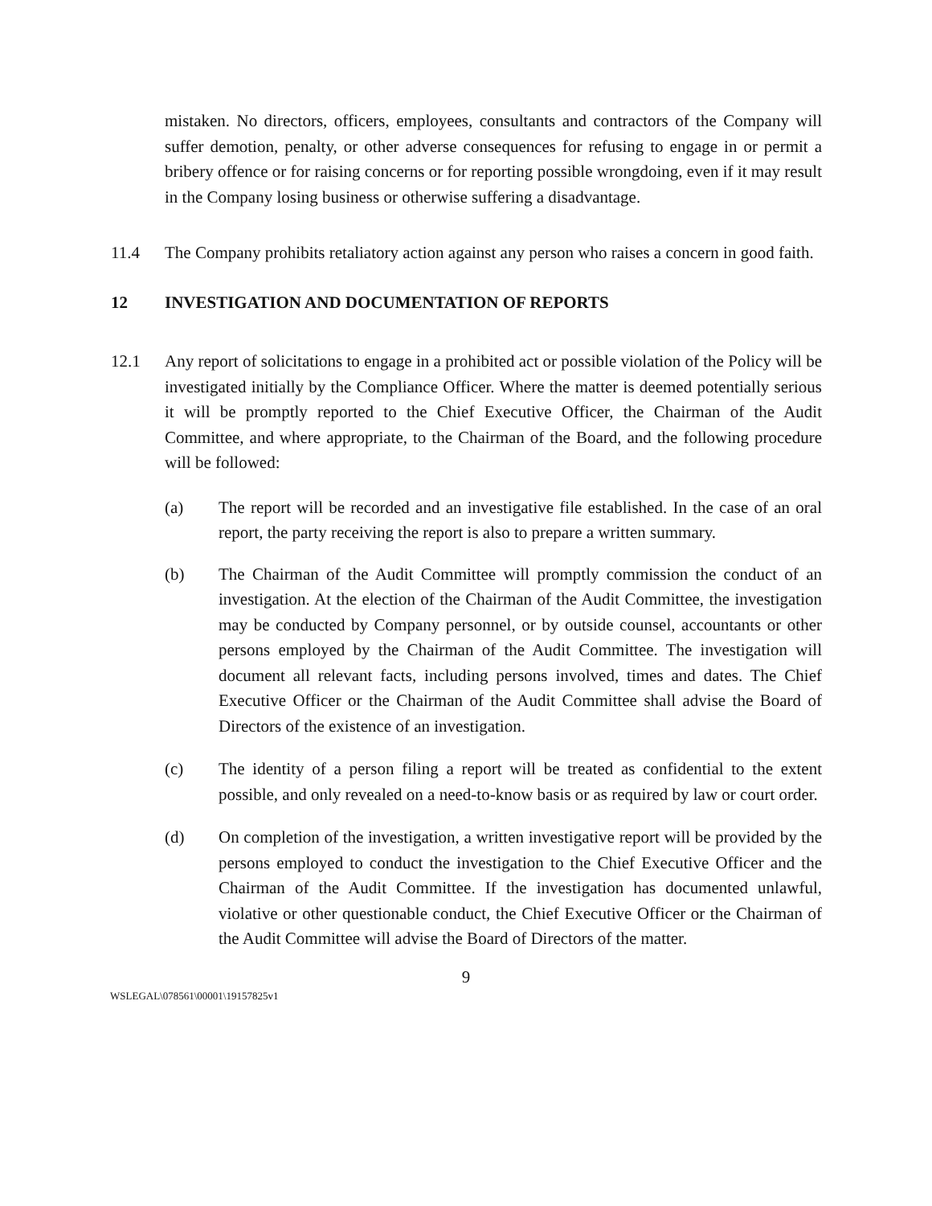mistaken. No directors, officers, employees, consultants and contractors of the Company will suffer demotion, penalty, or other adverse consequences for refusing to engage in or permit a bribery offence or for raising concerns or for reporting possible wrongdoing, even if it may result in the Company losing business or otherwise suffering a disadvantage.
11.4 The Company prohibits retaliatory action against any person who raises a concern in good faith.
12 INVESTIGATION AND DOCUMENTATION OF REPORTS
12.1 Any report of solicitations to engage in a prohibited act or possible violation of the Policy will be investigated initially by the Compliance Officer. Where the matter is deemed potentially serious it will be promptly reported to the Chief Executive Officer, the Chairman of the Audit Committee, and where appropriate, to the Chairman of the Board, and the following procedure will be followed:
(a) The report will be recorded and an investigative file established. In the case of an oral report, the party receiving the report is also to prepare a written summary.
(b) The Chairman of the Audit Committee will promptly commission the conduct of an investigation. At the election of the Chairman of the Audit Committee, the investigation may be conducted by Company personnel, or by outside counsel, accountants or other persons employed by the Chairman of the Audit Committee. The investigation will document all relevant facts, including persons involved, times and dates. The Chief Executive Officer or the Chairman of the Audit Committee shall advise the Board of Directors of the existence of an investigation.
(c) The identity of a person filing a report will be treated as confidential to the extent possible, and only revealed on a need-to-know basis or as required by law or court order.
(d) On completion of the investigation, a written investigative report will be provided by the persons employed to conduct the investigation to the Chief Executive Officer and the Chairman of the Audit Committee. If the investigation has documented unlawful, violative or other questionable conduct, the Chief Executive Officer or the Chairman of the Audit Committee will advise the Board of Directors of the matter.
9
WSLEGAL\078561\00001\19157825v1